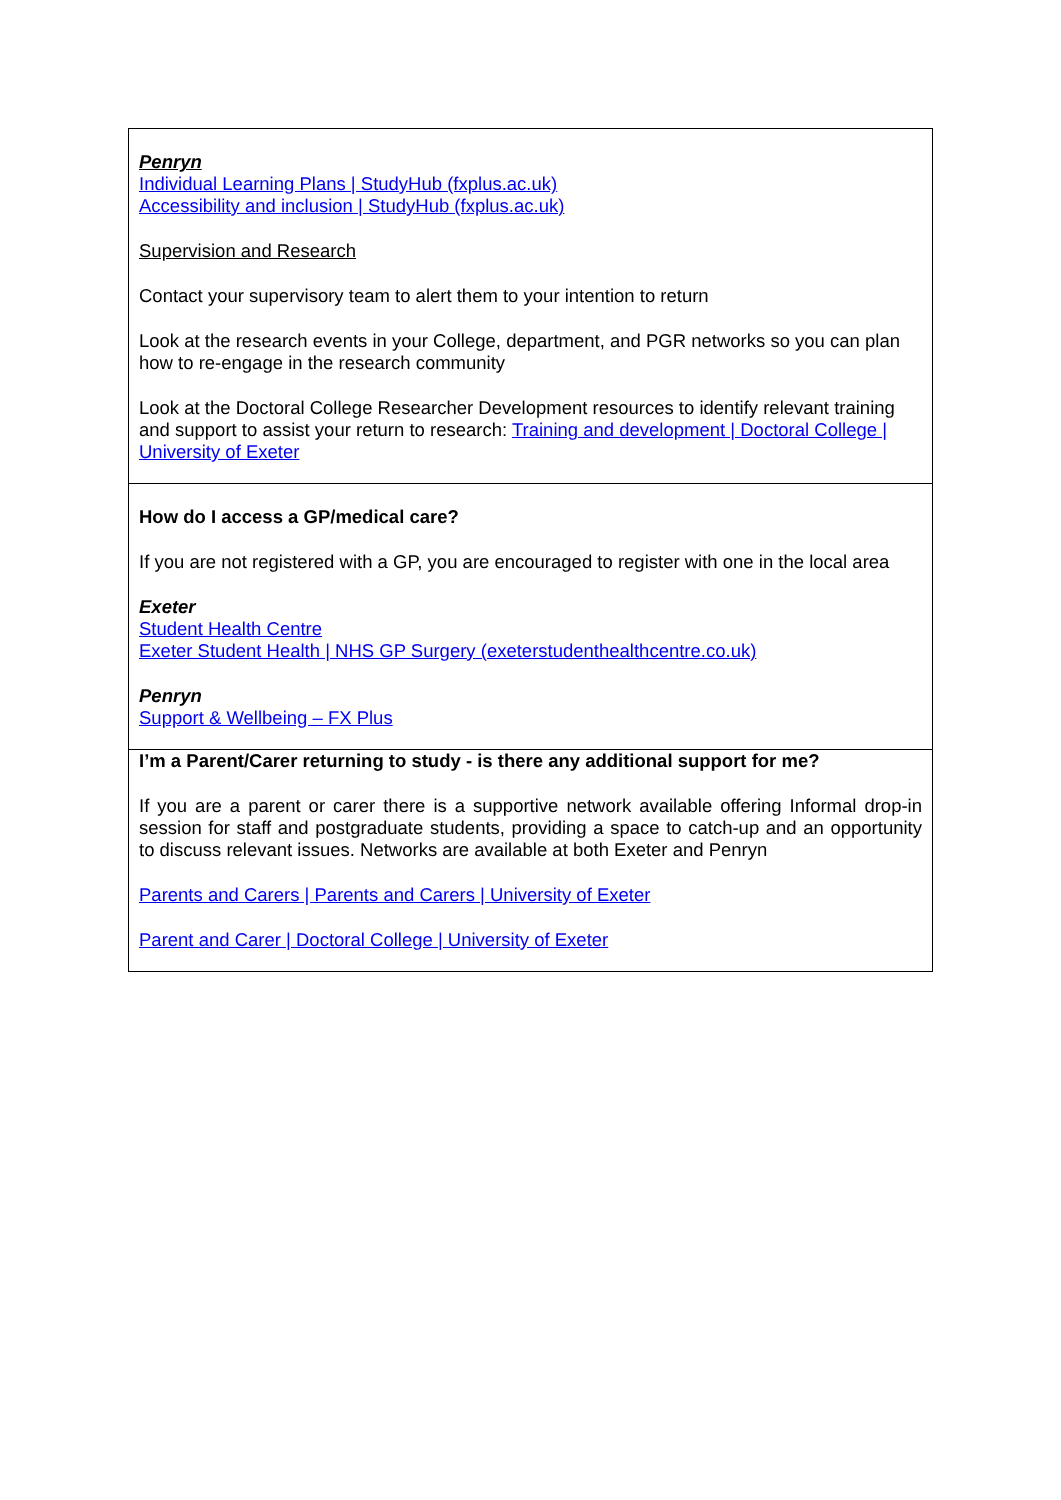| Penryn Individual Learning Plans / StudyHub (fxplus.ac.uk) Accessibility and inclusion / StudyHub (fxplus.ac.uk) Supervision and Research Contact your supervisory team to alert them to your intention to return Look at the research events in your College, department, and PGR networks so you can plan how to re-engage in the research community Look at the Doctoral College Researcher Development resources to identify relevant training and support to assist your return to research: Training and development / Doctoral College / University of Exeter |
| How do I access a GP/medical care? If you are not registered with a GP, you are encouraged to register with one in the local area Exeter Student Health Centre Exeter Student Health / NHS GP Surgery (exeterstudenthealthcentre.co.uk) Penryn Support & Wellbeing – FX Plus |
| I’m a Parent/Carer returning to study - is there any additional support for me? If you are a parent or carer there is a supportive network available offering Informal drop-in session for staff and postgraduate students, providing a space to catch-up and an opportunity to discuss relevant issues. Networks are available at both Exeter and Penryn Parents and Carers / Parents and Carers / University of Exeter Parent and Carer / Doctoral College / University of Exeter |